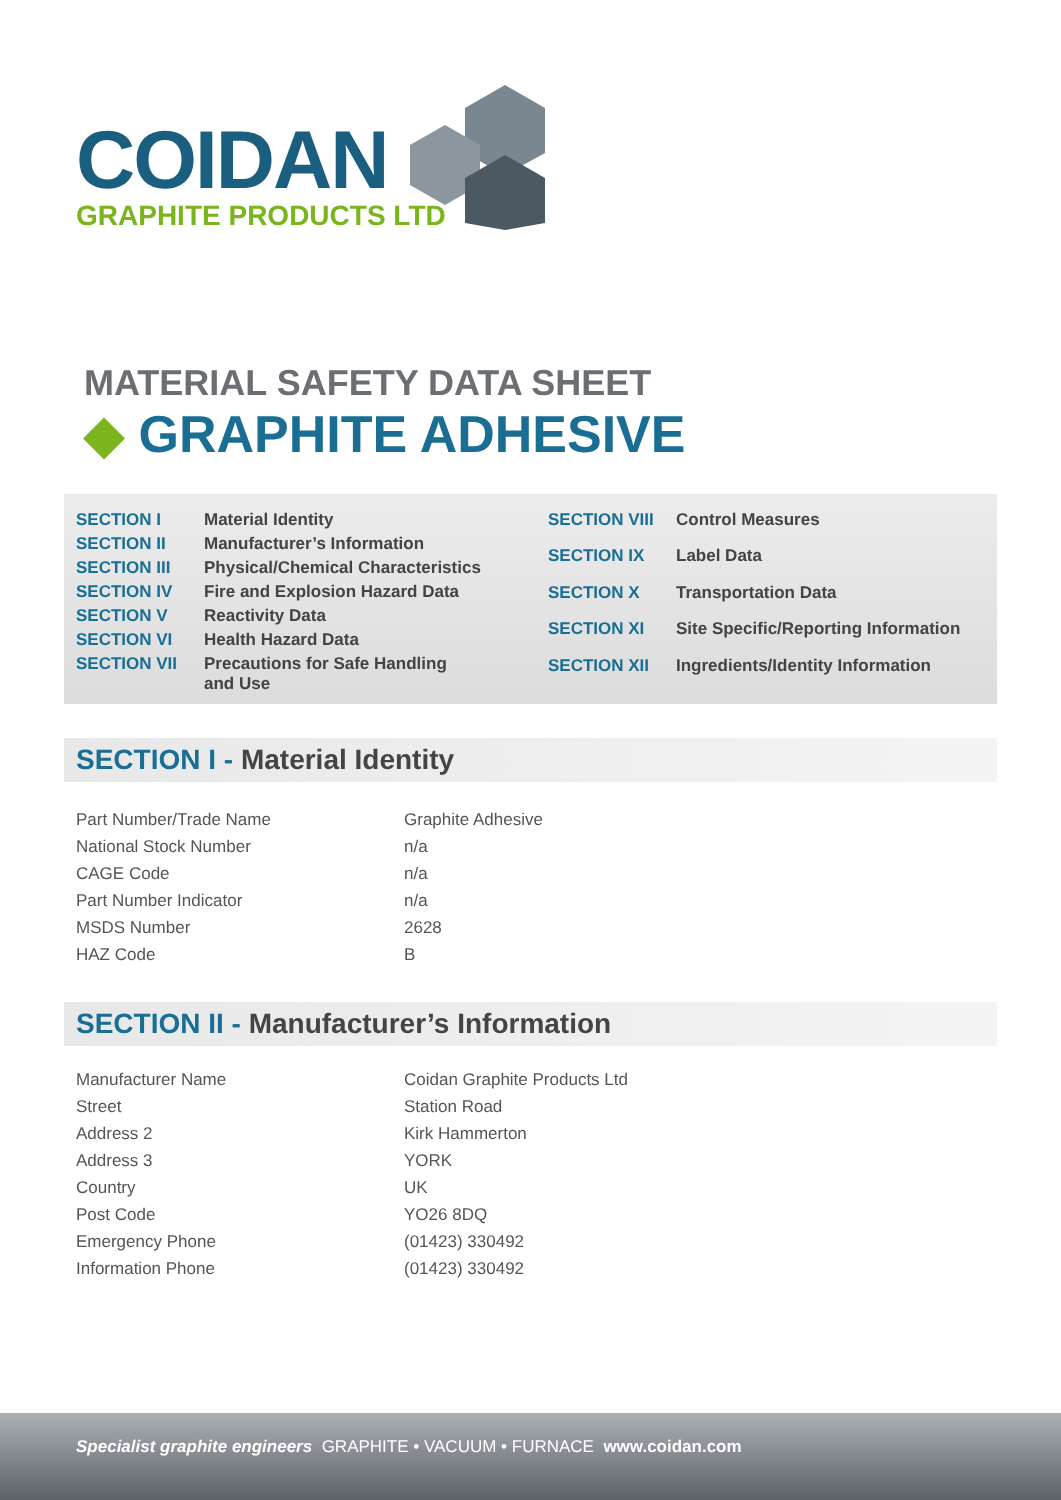COIDAN
GRAPHITE PRODUCTS LTD
MATERIAL SAFETY DATA SHEET
◆ GRAPHITE ADHESIVE
| SECTION I | Material Identity |
| SECTION II | Manufacturer’s Information |
| SECTION III | Physical/Chemical Characteristics |
| SECTION IV | Fire and Explosion Hazard Data |
| SECTION V | Reactivity Data |
| SECTION VI | Health Hazard Data |
| SECTION VII | Precautions for Safe Handling and Use |
| SECTION VIII | Control Measures |
| SECTION IX | Label Data |
| SECTION X | Transportation Data |
| SECTION XI | Site Specific/Reporting Information |
| SECTION XII | Ingredients/Identity Information |
SECTION I - Material Identity
| Part Number/Trade Name | Graphite Adhesive |
| National Stock Number | n/a |
| CAGE Code | n/a |
| Part Number Indicator | n/a |
| MSDS Number | 2628 |
| HAZ Code | B |
SECTION II - Manufacturer’s Information
| Manufacturer Name | Coidan Graphite Products Ltd |
| Street | Station Road |
| Address 2 | Kirk Hammerton |
| Address 3 | YORK |
| Country | UK |
| Post Code | YO26 8DQ |
| Emergency Phone | (01423) 330492 |
| Information Phone | (01423) 330492 |
Specialist graphite engineers GRAPHITE • VACUUM • FURNACE www.coidan.com